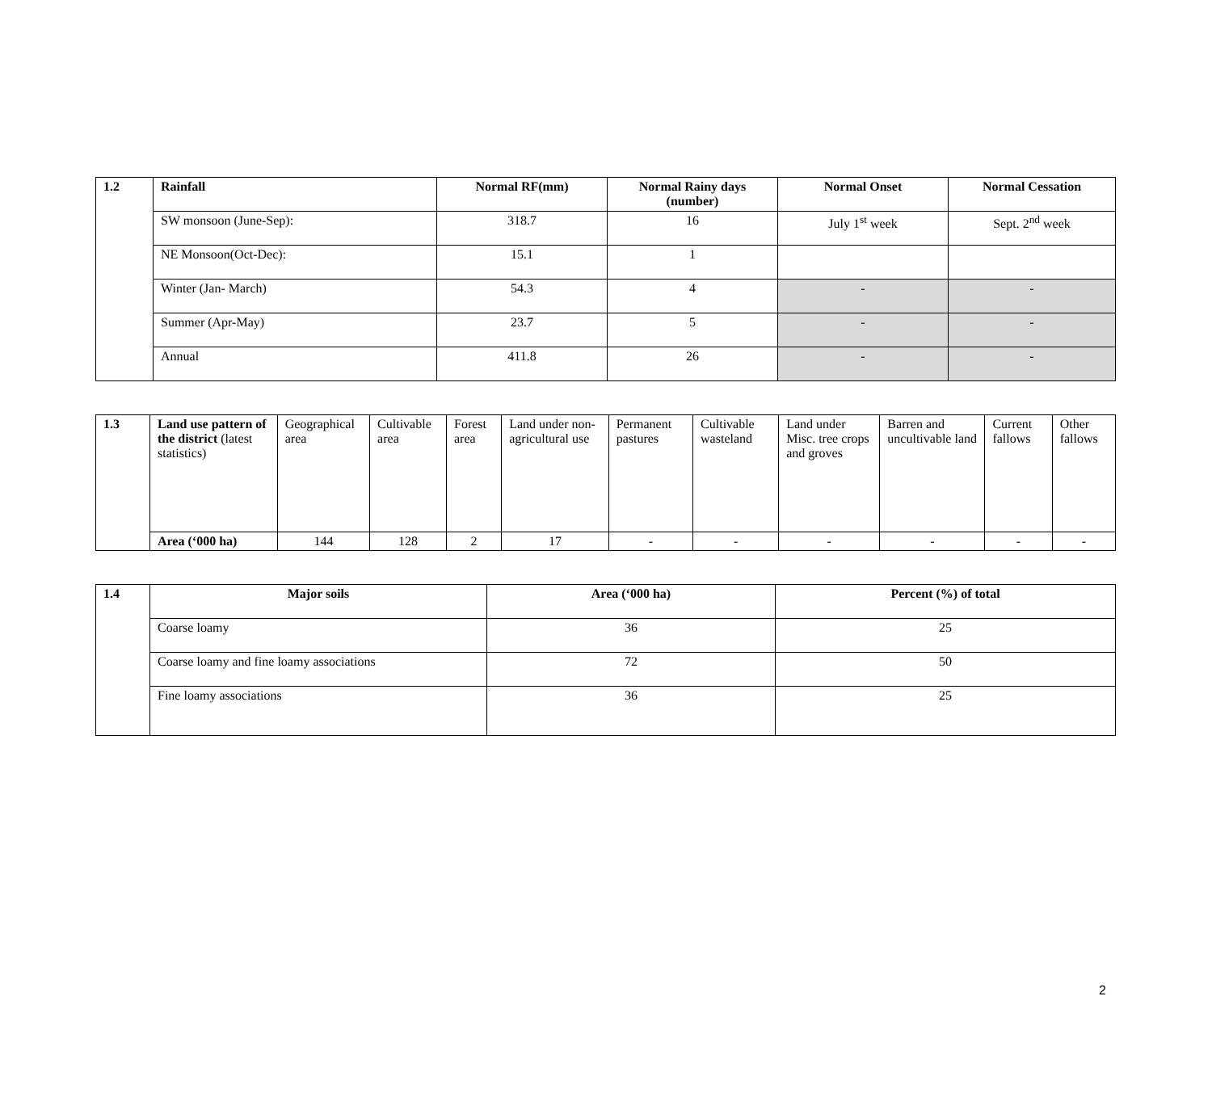| 1.2 | Rainfall | Normal RF(mm) | Normal Rainy days (number) | Normal Onset | Normal Cessation |
| --- | --- | --- | --- | --- | --- |
| | SW monsoon (June-Sep): | 318.7 | 16 | July 1<sup>st</sup> week | Sept. 2<sup>nd</sup> week |
| | NE Monsoon(Oct-Dec): | 15.1 | 1 | | |
| | Winter (Jan- March) | 54.3 | 4 | - | - |
| | Summer (Apr-May) | 23.7 | 5 | - | - |
| | Annual | 411.8 | 26 | - | - |
| 1.3 | Land use pattern of the district (latest statistics) | Geographical area | Cultivable area | Forest area | Land under non-agricultural use | Permanent pastures | Cultivable wasteland | Land under Misc. tree crops and groves | Barren and uncultivable land | Current fallows | Other fallows |
| | Area (‘000 ha) | 144 | 128 | 2 | 17 | - | - | - | - | - | - |
| 1.4 | Major soils | Area (‘000 ha) | Percent (%) of total |
| --- | --- | --- | --- |
| | Coarse loamy | 36 | 25 |
| | Coarse loamy and fine loamy associations | 72 | 50 |
| | Fine loamy associations | 36 | 25 |
2